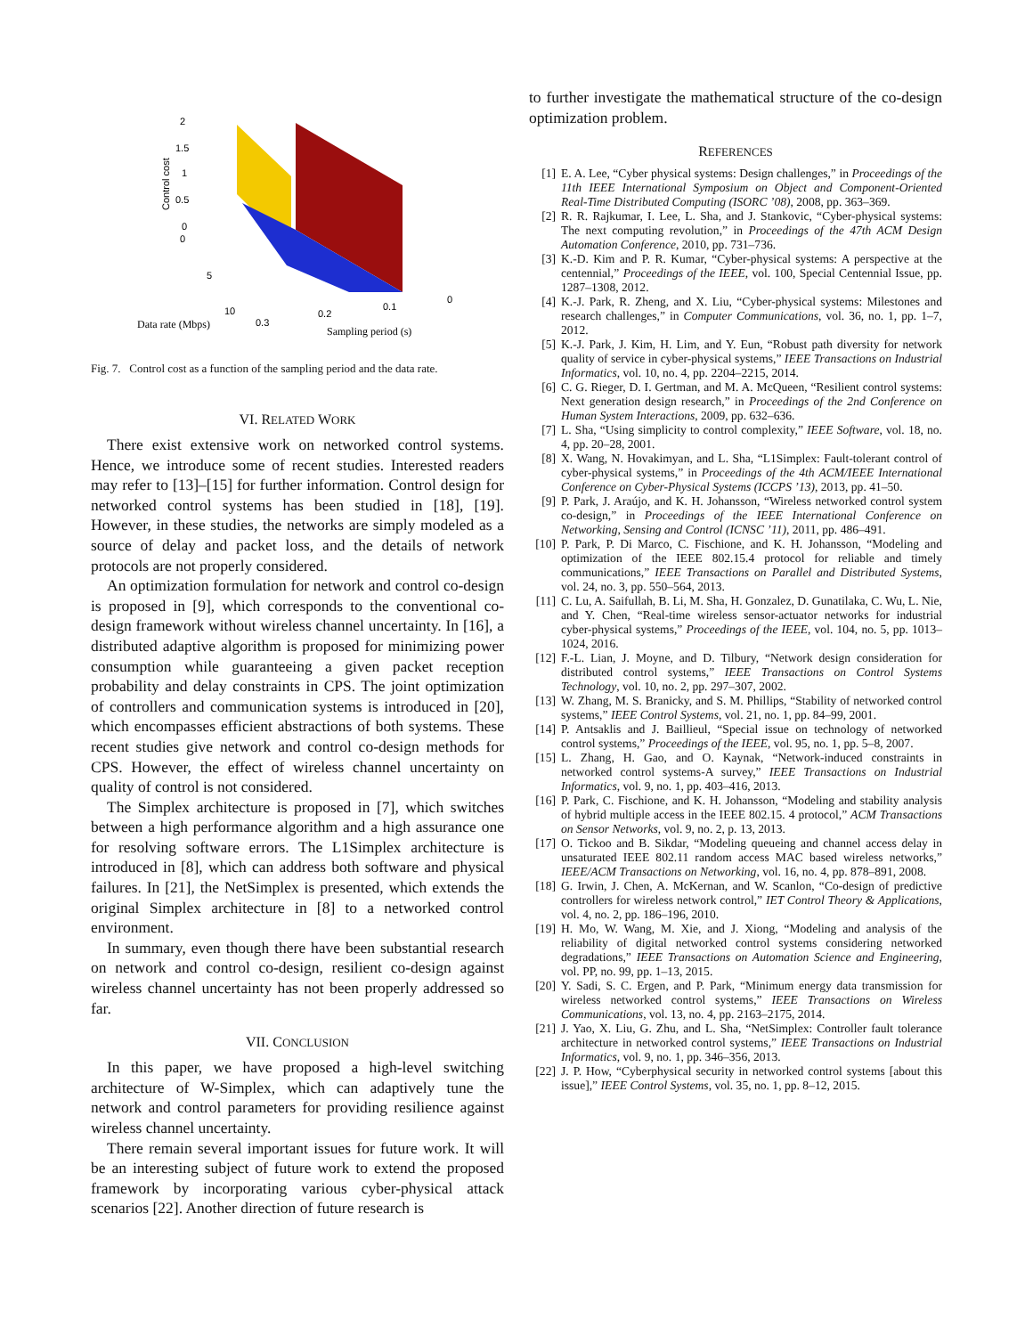2
1.5
1
0.5
0
0
5
10
0.3
0.2
0.1
0
Control cost
Data rate (Mbps)
Sampling period (s)
Fig. 7. Control cost as a function of the sampling period and the data rate.
VI. RELATED WORK
There exist extensive work on networked control systems. Hence, we introduce some of recent studies. Interested readers may refer to [13]–[15] for further information. Control design for networked control systems has been studied in [18], [19]. However, in these studies, the networks are simply modeled as a source of delay and packet loss, and the details of network protocols are not properly considered.
An optimization formulation for network and control co-design is proposed in [9], which corresponds to the conventional co-design framework without wireless channel uncertainty. In [16], a distributed adaptive algorithm is proposed for minimizing power consumption while guaranteeing a given packet reception probability and delay constraints in CPS. The joint optimization of controllers and communication systems is introduced in [20], which encompasses efficient abstractions of both systems. These recent studies give network and control co-design methods for CPS. However, the effect of wireless channel uncertainty on quality of control is not considered.
The Simplex architecture is proposed in [7], which switches between a high performance algorithm and a high assurance one for resolving software errors. The L1Simplex architecture is introduced in [8], which can address both software and physical failures. In [21], the NetSimplex is presented, which extends the original Simplex architecture in [8] to a networked control environment.
In summary, even though there have been substantial research on network and control co-design, resilient co-design against wireless channel uncertainty has not been properly addressed so far.
VII. CONCLUSION
In this paper, we have proposed a high-level switching architecture of W-Simplex, which can adaptively tune the network and control parameters for providing resilience against wireless channel uncertainty.
There remain several important issues for future work. It will be an interesting subject of future work to extend the proposed framework by incorporating various cyber-physical attack scenarios [22]. Another direction of future research is
to further investigate the mathematical structure of the co-design optimization problem.
REFERENCES
[1] E. A. Lee, “Cyber physical systems: Design challenges,” in Proceedings of the 11th IEEE International Symposium on Object and Component-Oriented Real-Time Distributed Computing (ISORC ’08), 2008, pp. 363–369.
[2] R. R. Rajkumar, I. Lee, L. Sha, and J. Stankovic, “Cyber-physical systems: The next computing revolution,” in Proceedings of the 47th ACM Design Automation Conference, 2010, pp. 731–736.
[3] K.-D. Kim and P. R. Kumar, “Cyber-physical systems: A perspective at the centennial,” Proceedings of the IEEE, vol. 100, Special Centennial Issue, pp. 1287–1308, 2012.
[4] K.-J. Park, R. Zheng, and X. Liu, “Cyber-physical systems: Milestones and research challenges,” in Computer Communications, vol. 36, no. 1, pp. 1–7, 2012.
[5] K.-J. Park, J. Kim, H. Lim, and Y. Eun, “Robust path diversity for network quality of service in cyber-physical systems,” IEEE Transactions on Industrial Informatics, vol. 10, no. 4, pp. 2204–2215, 2014.
[6] C. G. Rieger, D. I. Gertman, and M. A. McQueen, “Resilient control systems: Next generation design research,” in Proceedings of the 2nd Conference on Human System Interactions, 2009, pp. 632–636.
[7] L. Sha, “Using simplicity to control complexity,” IEEE Software, vol. 18, no. 4, pp. 20–28, 2001.
[8] X. Wang, N. Hovakimyan, and L. Sha, “L1Simplex: Fault-tolerant control of cyber-physical systems,” in Proceedings of the 4th ACM/IEEE International Conference on Cyber-Physical Systems (ICCPS ’13), 2013, pp. 41–50.
[9] P. Park, J. Araújo, and K. H. Johansson, “Wireless networked control system co-design,” in Proceedings of the IEEE International Conference on Networking, Sensing and Control (ICNSC ’11), 2011, pp. 486–491.
[10] P. Park, P. Di Marco, C. Fischione, and K. H. Johansson, “Modeling and optimization of the IEEE 802.15.4 protocol for reliable and timely communications,” IEEE Transactions on Parallel and Distributed Systems, vol. 24, no. 3, pp. 550–564, 2013.
[11] C. Lu, A. Saifullah, B. Li, M. Sha, H. Gonzalez, D. Gunatilaka, C. Wu, L. Nie, and Y. Chen, “Real-time wireless sensor-actuator networks for industrial cyber-physical systems,” Proceedings of the IEEE, vol. 104, no. 5, pp. 1013–1024, 2016.
[12] F.-L. Lian, J. Moyne, and D. Tilbury, “Network design consideration for distributed control systems,” IEEE Transactions on Control Systems Technology, vol. 10, no. 2, pp. 297–307, 2002.
[13] W. Zhang, M. S. Branicky, and S. M. Phillips, “Stability of networked control systems,” IEEE Control Systems, vol. 21, no. 1, pp. 84–99, 2001.
[14] P. Antsaklis and J. Baillieul, “Special issue on technology of networked control systems,” Proceedings of the IEEE, vol. 95, no. 1, pp. 5–8, 2007.
[15] L. Zhang, H. Gao, and O. Kaynak, “Network-induced constraints in networked control systems-A survey,” IEEE Transactions on Industrial Informatics, vol. 9, no. 1, pp. 403–416, 2013.
[16] P. Park, C. Fischione, and K. H. Johansson, “Modeling and stability analysis of hybrid multiple access in the IEEE 802.15. 4 protocol,” ACM Transactions on Sensor Networks, vol. 9, no. 2, p. 13, 2013.
[17] O. Tickoo and B. Sikdar, “Modeling queueing and channel access delay in unsaturated IEEE 802.11 random access MAC based wireless networks,” IEEE/ACM Transactions on Networking, vol. 16, no. 4, pp. 878–891, 2008.
[18] G. Irwin, J. Chen, A. McKernan, and W. Scanlon, “Co-design of predictive controllers for wireless network control,” IET Control Theory & Applications, vol. 4, no. 2, pp. 186–196, 2010.
[19] H. Mo, W. Wang, M. Xie, and J. Xiong, “Modeling and analysis of the reliability of digital networked control systems considering networked degradations,” IEEE Transactions on Automation Science and Engineering, vol. PP, no. 99, pp. 1–13, 2015.
[20] Y. Sadi, S. C. Ergen, and P. Park, “Minimum energy data transmission for wireless networked control systems,” IEEE Transactions on Wireless Communications, vol. 13, no. 4, pp. 2163–2175, 2014.
[21] J. Yao, X. Liu, G. Zhu, and L. Sha, “NetSimplex: Controller fault tolerance architecture in networked control systems,” IEEE Transactions on Industrial Informatics, vol. 9, no. 1, pp. 346–356, 2013.
[22] J. P. How, “Cyberphysical security in networked control systems [about this issue],” IEEE Control Systems, vol. 35, no. 1, pp. 8–12, 2015.